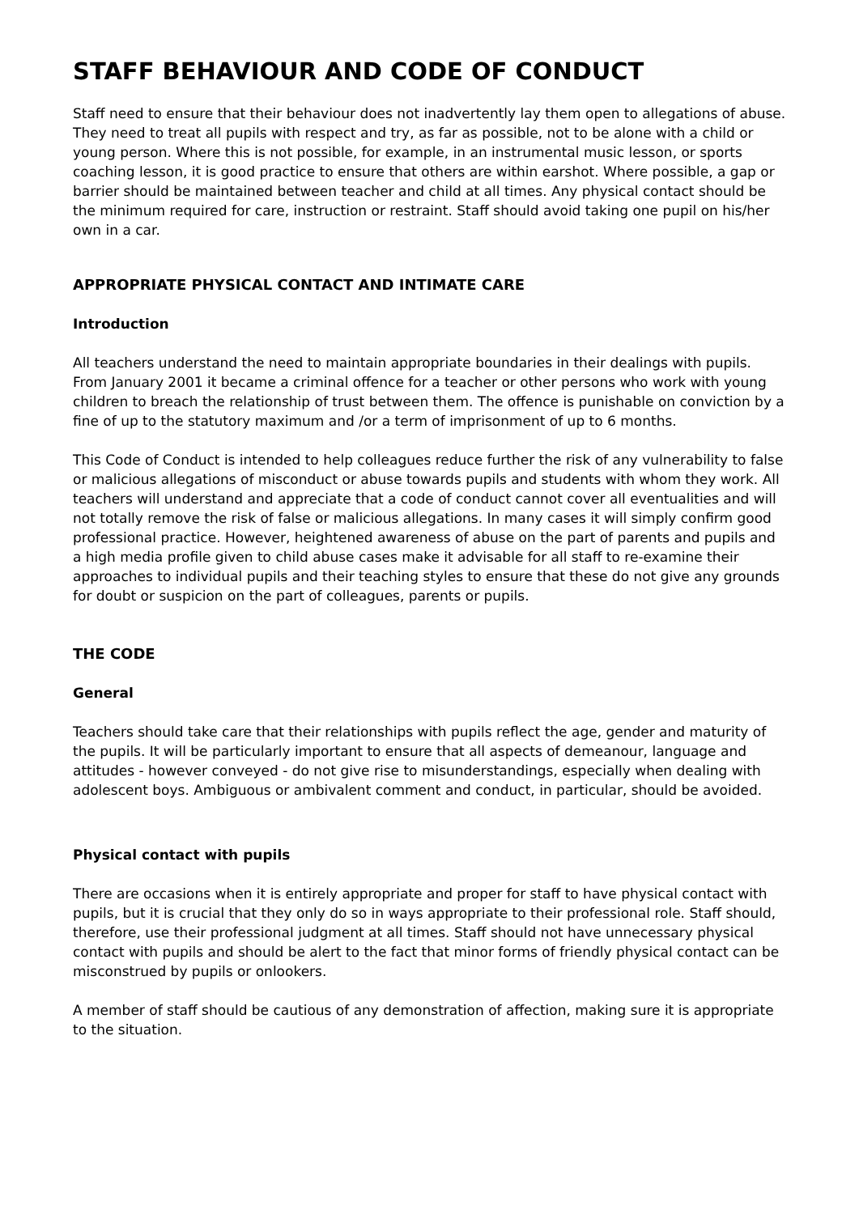STAFF BEHAVIOUR AND CODE OF CONDUCT
Staff need to ensure that their behaviour does not inadvertently lay them open to allegations of abuse. They need to treat all pupils with respect and try, as far as possible, not to be alone with a child or young person. Where this is not possible, for example, in an instrumental music lesson, or sports coaching lesson, it is good practice to ensure that others are within earshot. Where possible, a gap or barrier should be maintained between teacher and child at all times. Any physical contact should be the minimum required for care, instruction or restraint. Staff should avoid taking one pupil on his/her own in a car.
APPROPRIATE PHYSICAL CONTACT AND INTIMATE CARE
Introduction
All teachers understand the need to maintain appropriate boundaries in their dealings with pupils. From January 2001 it became a criminal offence for a teacher or other persons who work with young children to breach the relationship of trust between them. The offence is punishable on conviction by a fine of up to the statutory maximum and /or a term of imprisonment of up to 6 months.
This Code of Conduct is intended to help colleagues reduce further the risk of any vulnerability to false or malicious allegations of misconduct or abuse towards pupils and students with whom they work. All teachers will understand and appreciate that a code of conduct cannot cover all eventualities and will not totally remove the risk of false or malicious allegations. In many cases it will simply confirm good professional practice. However, heightened awareness of abuse on the part of parents and pupils and a high media profile given to child abuse cases make it advisable for all staff to re-examine their approaches to individual pupils and their teaching styles to ensure that these do not give any grounds for doubt or suspicion on the part of colleagues, parents or pupils.
THE CODE
General
Teachers should take care that their relationships with pupils reflect the age, gender and maturity of the pupils. It will be particularly important to ensure that all aspects of demeanour, language and attitudes - however conveyed - do not give rise to misunderstandings, especially when dealing with adolescent boys. Ambiguous or ambivalent comment and conduct, in particular, should be avoided.
Physical contact with pupils
There are occasions when it is entirely appropriate and proper for staff to have physical contact with pupils, but it is crucial that they only do so in ways appropriate to their professional role. Staff should, therefore, use their professional judgment at all times. Staff should not have unnecessary physical contact with pupils and should be alert to the fact that minor forms of friendly physical contact can be misconstrued by pupils or onlookers.
A member of staff should be cautious of any demonstration of affection, making sure it is appropriate to the situation.